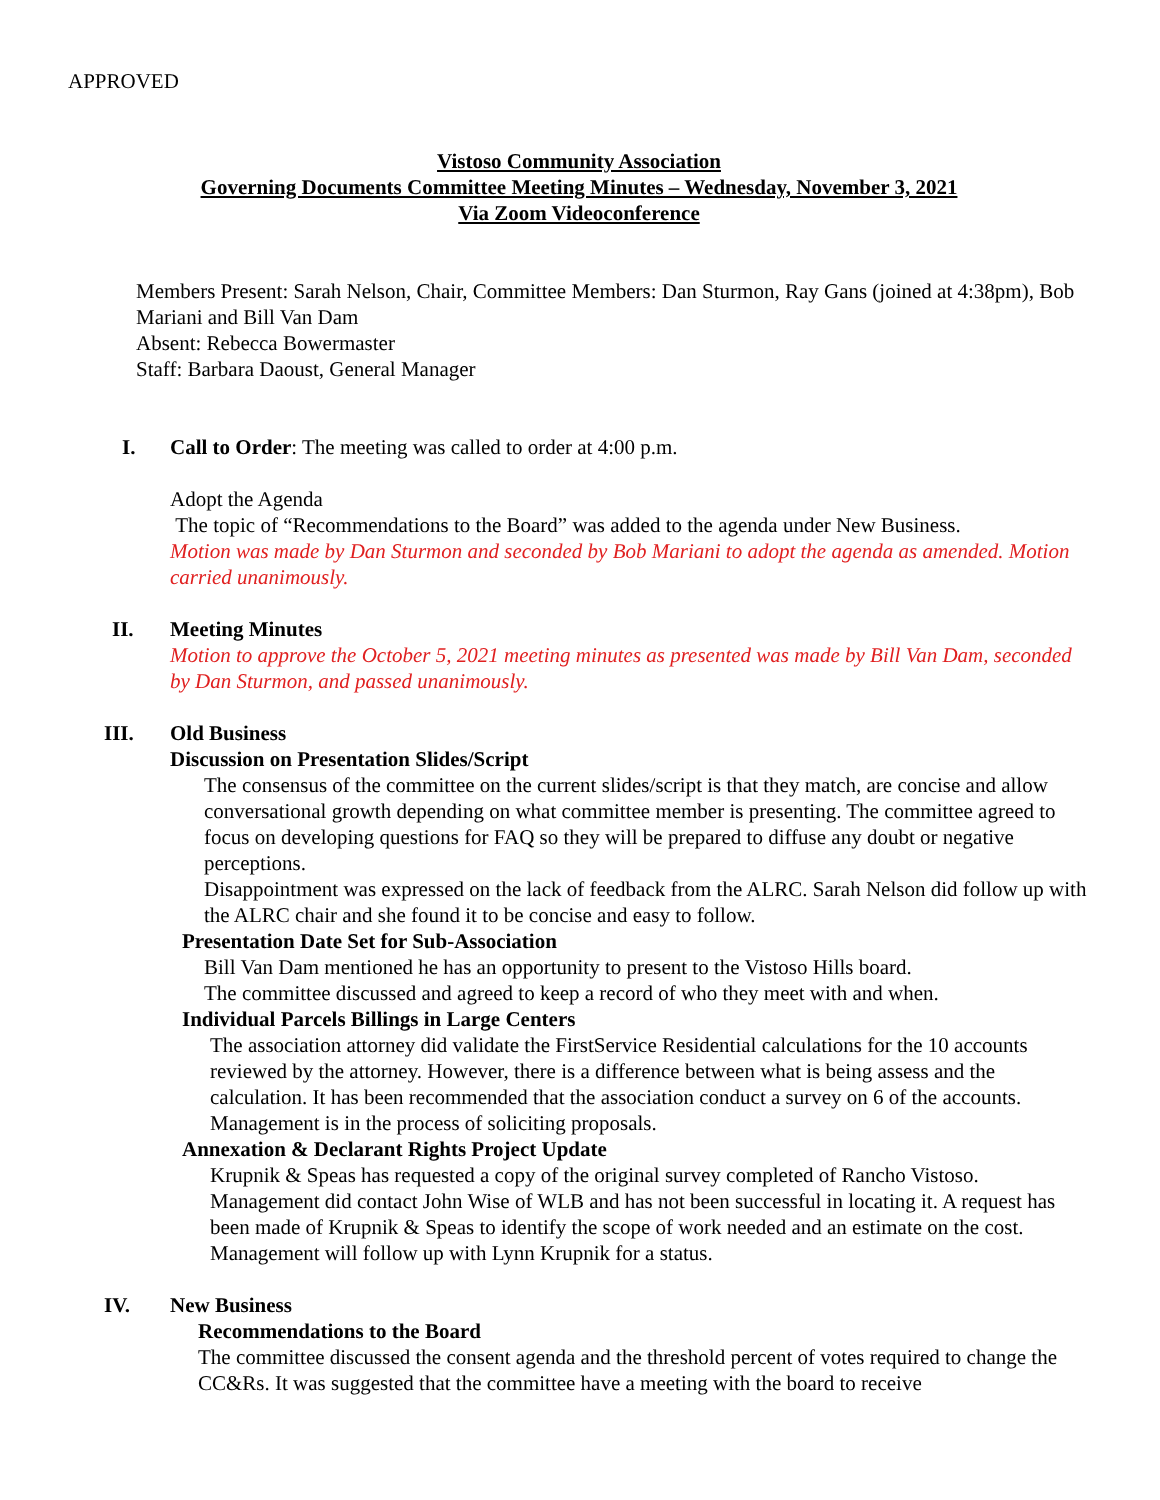APPROVED
Vistoso Community Association
Governing Documents Committee Meeting Minutes – Wednesday, November 3, 2021
Via Zoom Videoconference
Members Present: Sarah Nelson, Chair, Committee Members: Dan Sturmon, Ray Gans (joined at 4:38pm), Bob Mariani and Bill Van Dam
Absent: Rebecca Bowermaster
Staff: Barbara Daoust, General Manager
I. Call to Order: The meeting was called to order at 4:00 p.m.
Adopt the Agenda
The topic of “Recommendations to the Board” was added to the agenda under New Business.
Motion was made by Dan Sturmon and seconded by Bob Mariani to adopt the agenda as amended. Motion carried unanimously.
II. Meeting Minutes
Motion to approve the October 5, 2021 meeting minutes as presented was made by Bill Van Dam, seconded by Dan Sturmon, and passed unanimously.
III. Old Business
Discussion on Presentation Slides/Script
The consensus of the committee on the current slides/script is that they match, are concise and allow conversational growth depending on what committee member is presenting. The committee agreed to focus on developing questions for FAQ so they will be prepared to diffuse any doubt or negative perceptions.
Disappointment was expressed on the lack of feedback from the ALRC. Sarah Nelson did follow up with the ALRC chair and she found it to be concise and easy to follow.
Presentation Date Set for Sub-Association
Bill Van Dam mentioned he has an opportunity to present to the Vistoso Hills board.
The committee discussed and agreed to keep a record of who they meet with and when.
Individual Parcels Billings in Large Centers
The association attorney did validate the FirstService Residential calculations for the 10 accounts reviewed by the attorney. However, there is a difference between what is being assess and the calculation. It has been recommended that the association conduct a survey on 6 of the accounts. Management is in the process of soliciting proposals.
Annexation & Declarant Rights Project Update
Krupnik & Speas has requested a copy of the original survey completed of Rancho Vistoso. Management did contact John Wise of WLB and has not been successful in locating it. A request has been made of Krupnik & Speas to identify the scope of work needed and an estimate on the cost. Management will follow up with Lynn Krupnik for a status.
IV. New Business
Recommendations to the Board
The committee discussed the consent agenda and the threshold percent of votes required to change the CC&Rs. It was suggested that the committee have a meeting with the board to receive